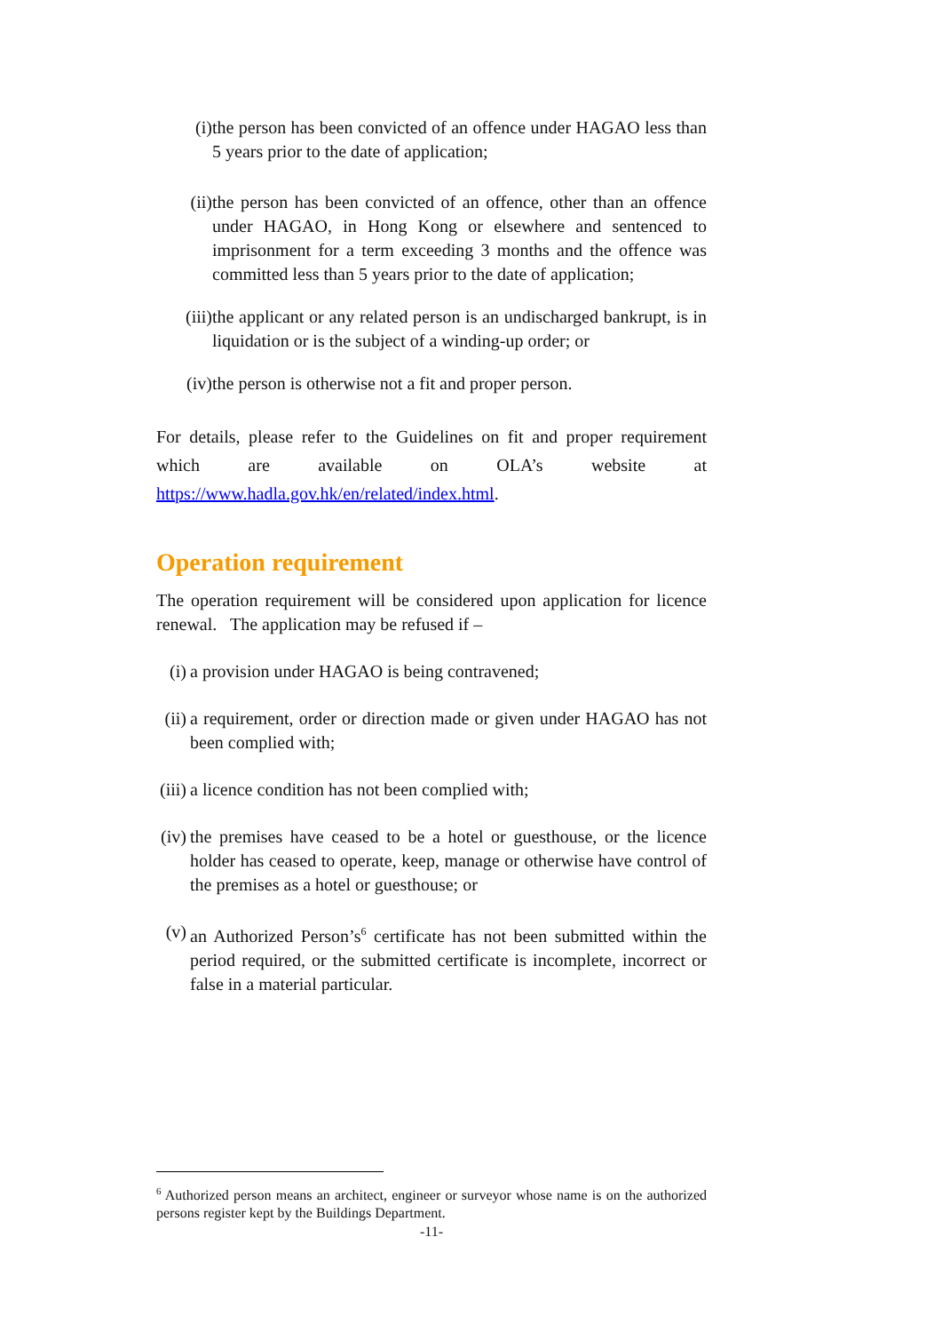(i) the person has been convicted of an offence under HAGAO less than 5 years prior to the date of application;
(ii) the person has been convicted of an offence, other than an offence under HAGAO, in Hong Kong or elsewhere and sentenced to imprisonment for a term exceeding 3 months and the offence was committed less than 5 years prior to the date of application;
(iii) the applicant or any related person is an undischarged bankrupt, is in liquidation or is the subject of a winding-up order; or
(iv) the person is otherwise not a fit and proper person.
For details, please refer to the Guidelines on fit and proper requirement which are available on OLA’s website at https://www.hadla.gov.hk/en/related/index.html.
Operation requirement
The operation requirement will be considered upon application for licence renewal. The application may be refused if –
(i) a provision under HAGAO is being contravened;
(ii)
a requirement, order or direction made or given under HAGAO has not been complied with;
(iii)
a licence condition has not been complied with;
(iv)
the premises have ceased to be a hotel or guesthouse, or the licence holder has ceased to operate, keep, manage or otherwise have control of the premises as a hotel or guesthouse; or
(v) an Authorized Person’s<sup>6</sup> certificate has not been submitted within the period required, or the submitted certificate is incomplete, incorrect or false in a material particular.
<sup>6</sup> Authorized person means an architect, engineer or surveyor whose name is on the authorized persons register kept by the Buildings Department.
-11-